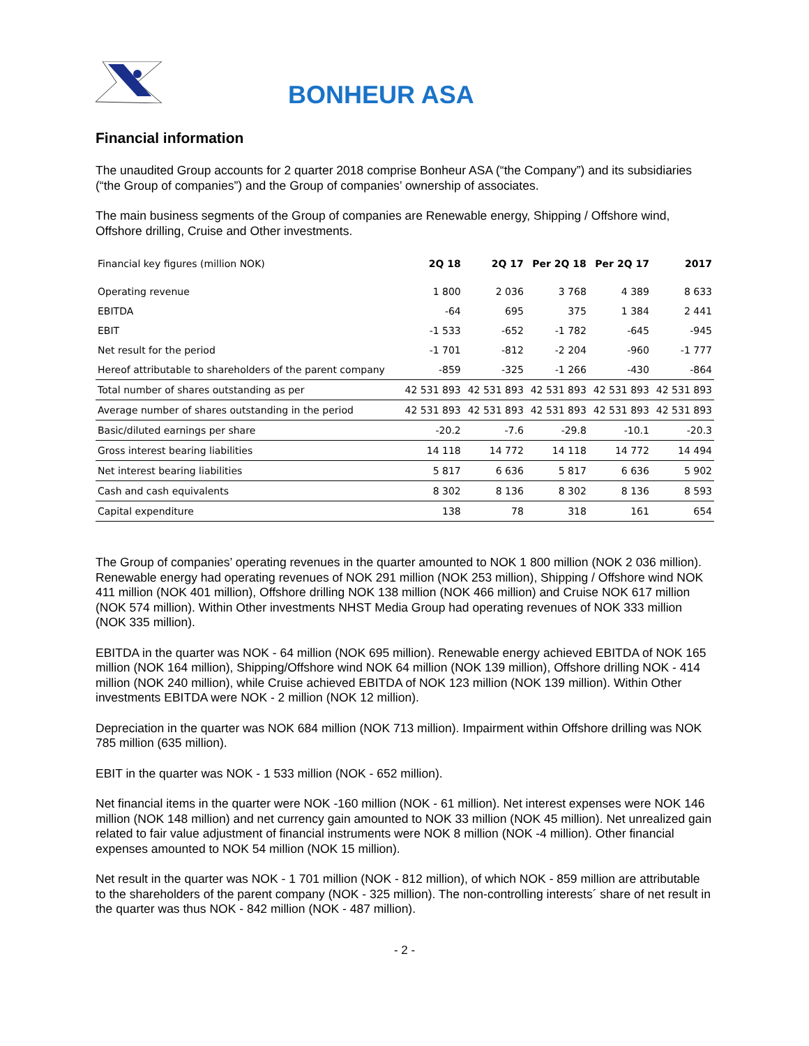BONHEUR ASA
Financial information
The unaudited Group accounts for 2 quarter 2018 comprise Bonheur ASA (“the Company”) and its subsidiaries (“the Group of companies”) and the Group of companies’ ownership of associates.
The main business segments of the Group of companies are Renewable energy, Shipping / Offshore wind, Offshore drilling, Cruise and Other investments.
| Financial key figures (million NOK) | 2Q 18 | 2Q 17 | Per 2Q 18 | Per 2Q 17 | 2017 |
| --- | --- | --- | --- | --- | --- |
| Operating revenue | 1 800 | 2 036 | 3 768 | 4 389 | 8 633 |
| EBITDA | -64 | 695 | 375 | 1 384 | 2 441 |
| EBIT | -1 533 | -652 | -1 782 | -645 | -945 |
| Net result for the period | -1 701 | -812 | -2 204 | -960 | -1 777 |
| Hereof attributable to shareholders of the parent company | -859 | -325 | -1 266 | -430 | -864 |
| Total number of shares outstanding as per | 42 531 893 | 42 531 893 | 42 531 893 | 42 531 893 | 42 531 893 |
| Average number of shares outstanding in the period | 42 531 893 | 42 531 893 | 42 531 893 | 42 531 893 | 42 531 893 |
| Basic/diluted earnings per share | -20.2 | -7.6 | -29.8 | -10.1 | -20.3 |
| Gross interest bearing liabilities | 14 118 | 14 772 | 14 118 | 14 772 | 14 494 |
| Net interest bearing liabilities | 5 817 | 6 636 | 5 817 | 6 636 | 5 902 |
| Cash and cash equivalents | 8 302 | 8 136 | 8 302 | 8 136 | 8 593 |
| Capital expenditure | 138 | 78 | 318 | 161 | 654 |
The Group of companies’ operating revenues in the quarter amounted to NOK 1 800 million (NOK 2 036 million). Renewable energy had operating revenues of NOK 291 million (NOK 253 million), Shipping / Offshore wind NOK 411 million (NOK 401 million), Offshore drilling NOK 138 million (NOK 466 million) and Cruise NOK 617 million (NOK 574 million). Within Other investments NHST Media Group had operating revenues of NOK 333 million (NOK 335 million).
EBITDA in the quarter was NOK - 64 million (NOK 695 million). Renewable energy achieved EBITDA of NOK 165 million (NOK 164 million), Shipping/Offshore wind NOK 64 million (NOK 139 million), Offshore drilling NOK - 414 million (NOK 240 million), while Cruise achieved EBITDA of NOK 123 million (NOK 139 million). Within Other investments EBITDA were NOK - 2 million (NOK 12 million).
Depreciation in the quarter was NOK 684 million (NOK 713 million). Impairment within Offshore drilling was NOK 785 million (635 million).
EBIT in the quarter was NOK - 1 533 million (NOK - 652 million).
Net financial items in the quarter were NOK -160 million (NOK - 61 million). Net interest expenses were NOK 146 million (NOK 148 million) and net currency gain amounted to NOK 33 million (NOK 45 million). Net unrealized gain related to fair value adjustment of financial instruments were NOK 8 million (NOK -4 million). Other financial expenses amounted to NOK 54 million (NOK 15 million).
Net result in the quarter was NOK - 1 701 million (NOK - 812 million), of which NOK - 859 million are attributable to the shareholders of the parent company (NOK - 325 million). The non-controlling interests´ share of net result in the quarter was thus NOK - 842 million (NOK - 487 million).
- 2 -